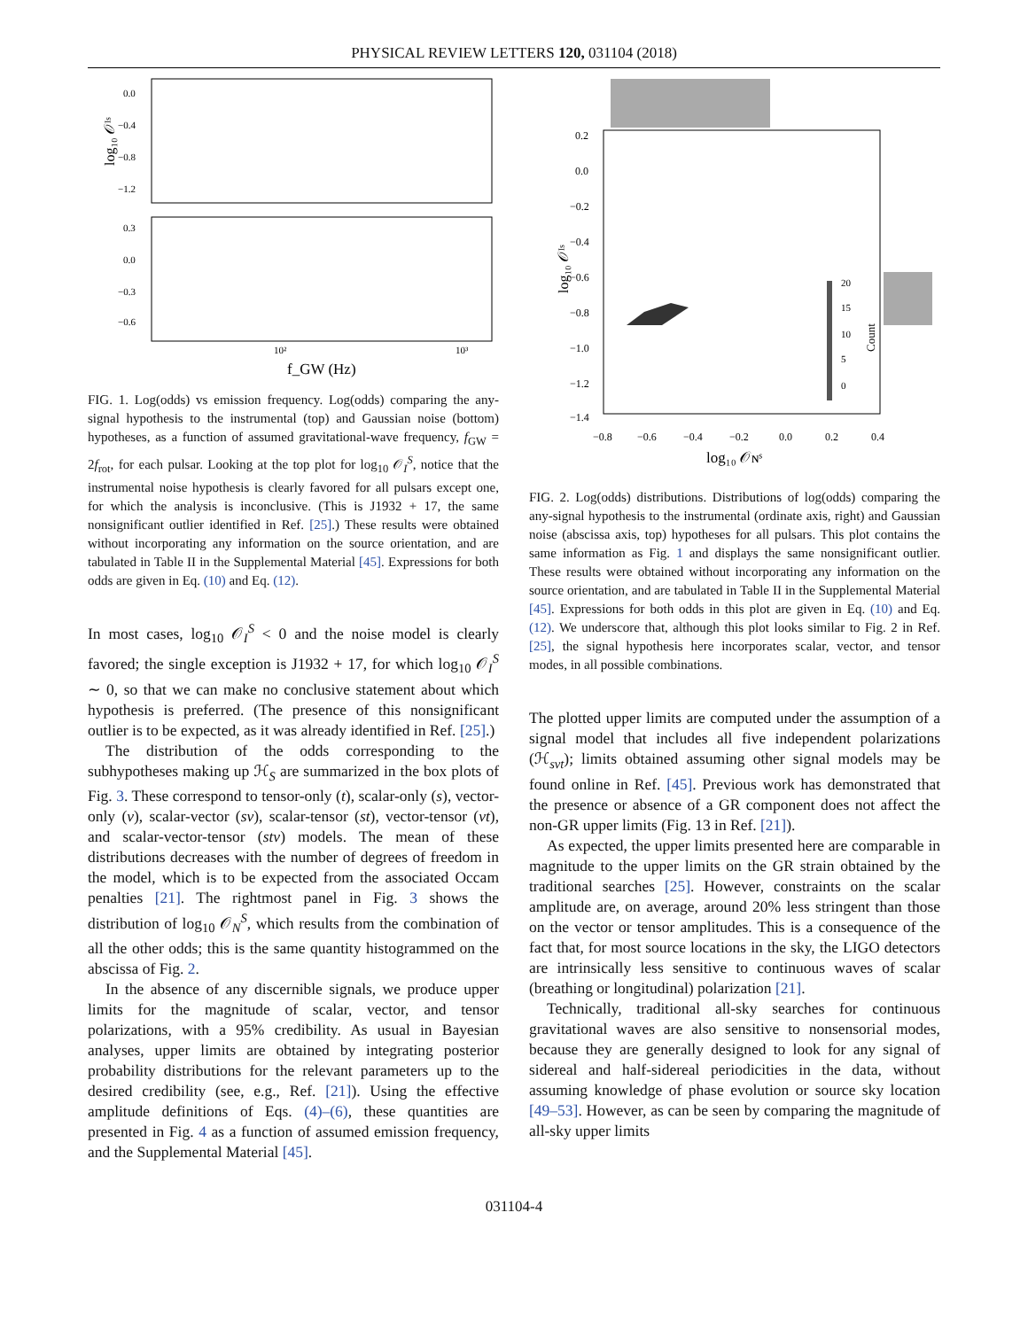PHYSICAL REVIEW LETTERS 120, 031104 (2018)
log₁₀ 𝒪ᴵˢ
0.0
−0.4
−0.8
−1.2
0.3
0.0
−0.3
−0.6
10²
10³
f_GW (Hz)
FIG. 1. Log(odds) vs emission frequency. Log(odds) comparing the any-signal hypothesis to the instrumental (top) and Gaussian noise (bottom) hypotheses, as a function of assumed gravitational-wave frequency, f<sub>GW</sub> = 2f<sub>rot</sub>, for each pulsar. Looking at the top plot for log<sub>10</sub> 𝒪<sub>I</sub><sup>S</sup>, notice that the instrumental noise hypothesis is clearly favored for all pulsars except one, for which the analysis is inconclusive. (This is J1932 + 17, the same nonsignificant outlier identified in Ref. [25].) These results were obtained without incorporating any information on the source orientation, and are tabulated in Table II in the Supplemental Material [45]. Expressions for both odds are given in Eq. (10) and Eq. (12).
In most cases, log<sub>10</sub> 𝒪<sub>I</sub><sup>S</sup> < 0 and the noise model is clearly favored; the single exception is J1932 + 17, for which log<sub>10</sub> 𝒪<sub>I</sub><sup>S</sup> ∼ 0, so that we can make no conclusive statement about which hypothesis is preferred. (The presence of this nonsignificant outlier is to be expected, as it was already identified in Ref. [25].)
The distribution of the odds corresponding to the subhypotheses making up ℋ<sub>S</sub> are summarized in the box plots of Fig. 3. These correspond to tensor-only (t), scalar-only (s), vector-only (v), scalar-vector (sv), scalar-tensor (st), vector-tensor (vt), and scalar-vector-tensor (stv) models. The mean of these distributions decreases with the number of degrees of freedom in the model, which is to be expected from the associated Occam penalties [21]. The rightmost panel in Fig. 3 shows the distribution of log<sub>10</sub> 𝒪<sub>N</sub><sup>S</sup>, which results from the combination of all the other odds; this is the same quantity histogrammed on the abscissa of Fig. 2.
In the absence of any discernible signals, we produce upper limits for the magnitude of scalar, vector, and tensor polarizations, with a 95% credibility. As usual in Bayesian analyses, upper limits are obtained by integrating posterior probability distributions for the relevant parameters up to the desired credibility (see, e.g., Ref. [21]). Using the effective amplitude definitions of Eqs. (4)–(6), these quantities are presented in Fig. 4 as a function of assumed emission frequency, and the Supplemental Material [45].
0.2
0.0
−0.2
−0.4
−0.6
−0.8
−1.0
−1.2
−1.4
−0.8
−0.6
−0.4
−0.2
0.0
0.2
0.4
log₁₀ 𝒪ɴˢ
log₁₀ 𝒪ᴵˢ
20
15
10
5
0
Count
FIG. 2. Log(odds) distributions. Distributions of log(odds) comparing the any-signal hypothesis to the instrumental (ordinate axis, right) and Gaussian noise (abscissa axis, top) hypotheses for all pulsars. This plot contains the same information as Fig. 1 and displays the same nonsignificant outlier. These results were obtained without incorporating any information on the source orientation, and are tabulated in Table II in the Supplemental Material [45]. Expressions for both odds in this plot are given in Eq. (10) and Eq. (12). We underscore that, although this plot looks similar to Fig. 2 in Ref. [25], the signal hypothesis here incorporates scalar, vector, and tensor modes, in all possible combinations.
The plotted upper limits are computed under the assumption of a signal model that includes all five independent polarizations (ℋ<sub>svt</sub>); limits obtained assuming other signal models may be found online in Ref. [45]. Previous work has demonstrated that the presence or absence of a GR component does not affect the non-GR upper limits (Fig. 13 in Ref. [21]).
As expected, the upper limits presented here are comparable in magnitude to the upper limits on the GR strain obtained by the traditional searches [25]. However, constraints on the scalar amplitude are, on average, around 20% less stringent than those on the vector or tensor amplitudes. This is a consequence of the fact that, for most source locations in the sky, the LIGO detectors are intrinsically less sensitive to continuous waves of scalar (breathing or longitudinal) polarization [21].
Technically, traditional all-sky searches for continuous gravitational waves are also sensitive to nonsensorial modes, because they are generally designed to look for any signal of sidereal and half-sidereal periodicities in the data, without assuming knowledge of phase evolution or source sky location [49–53]. However, as can be seen by comparing the magnitude of all-sky upper limits
031104-4